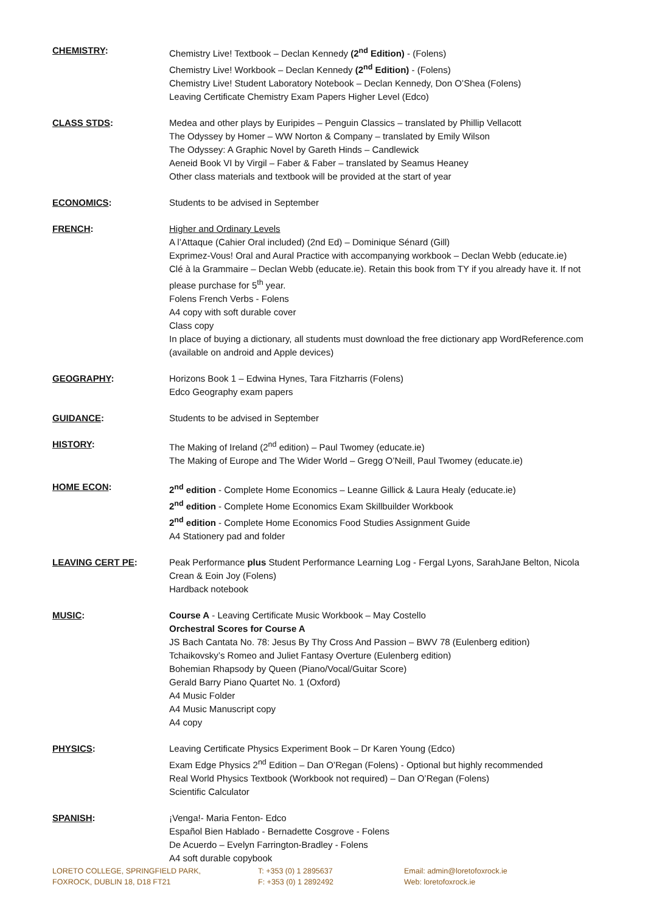CHEMISTRY: Chemistry Live! Textbook – Declan Kennedy (2<sup>nd</sup> Edition) - (Folens)
Chemistry Live! Workbook – Declan Kennedy (2<sup>nd</sup> Edition) - (Folens)
Chemistry Live! Student Laboratory Notebook – Declan Kennedy, Don O’Shea (Folens)
Leaving Certificate Chemistry Exam Papers Higher Level (Edco)
CLASS STDS: Medea and other plays by Euripides – Penguin Classics – translated by Phillip Vellacott
The Odyssey by Homer – WW Norton & Company – translated by Emily Wilson
The Odyssey: A Graphic Novel by Gareth Hinds – Candlewick
Aeneid Book VI by Virgil – Faber & Faber – translated by Seamus Heaney
Other class materials and textbook will be provided at the start of year
ECONOMICS: Students to be advised in September
FRENCH: Higher and Ordinary Levels
A l’Attaque (Cahier Oral included) (2nd Ed) – Dominique Sénard (Gill)
Exprimez-Vous! Oral and Aural Practice with accompanying workbook – Declan Webb (educate.ie)
Clé à la Grammaire – Declan Webb (educate.ie). Retain this book from TY if you already have it. If not please purchase for 5<sup>th</sup> year.
Folens French Verbs - Folens
A4 copy with soft durable cover
Class copy
In place of buying a dictionary, all students must download the free dictionary app WordReference.com (available on android and Apple devices)
GEOGRAPHY: Horizons Book 1 – Edwina Hynes, Tara Fitzharris (Folens)
Edco Geography exam papers
GUIDANCE: Students to be advised in September
HISTORY: The Making of Ireland (2<sup>nd</sup> edition) – Paul Twomey (educate.ie)
The Making of Europe and The Wider World – Gregg O’Neill, Paul Twomey (educate.ie)
HOME ECON: 2<sup>nd</sup> edition - Complete Home Economics – Leanne Gillick & Laura Healy (educate.ie)
2<sup>nd</sup> edition - Complete Home Economics Exam Skillbuilder Workbook
2<sup>nd</sup> edition - Complete Home Economics Food Studies Assignment Guide
A4 Stationery pad and folder
LEAVING CERT PE: Peak Performance plus Student Performance Learning Log - Fergal Lyons, SarahJane Belton, Nicola Crean & Eoin Joy (Folens)
Hardback notebook
MUSIC: Course A - Leaving Certificate Music Workbook – May Costello
Orchestral Scores for Course A
JS Bach Cantata No. 78: Jesus By Thy Cross And Passion – BWV 78 (Eulenberg edition)
Tchaikovsky’s Romeo and Juliet Fantasy Overture (Eulenberg edition)
Bohemian Rhapsody by Queen (Piano/Vocal/Guitar Score)
Gerald Barry Piano Quartet No. 1 (Oxford)
A4 Music Folder
A4 Music Manuscript copy
A4 copy
PHYSICS: Leaving Certificate Physics Experiment Book – Dr Karen Young (Edco)
Exam Edge Physics 2<sup>nd</sup> Edition – Dan O’Regan (Folens) - Optional but highly recommended
Real World Physics Textbook (Workbook not required) – Dan O’Regan (Folens)
Scientific Calculator
SPANISH: ¡Venga!- Maria Fenton- Edco
Español Bien Hablado - Bernadette Cosgrove - Folens
De Acuerdo – Evelyn Farrington-Bradley - Folens
A4 soft durable copybook
LORETO COLLEGE, SPRINGFIELD PARK,
FOXROCK, DUBLIN 18, D18 FT21
T: +353 (0) 1 2895637
F: +353 (0) 1 2892492
Email: admin@loretofoxrock.ie
Web: loretofoxrock.ie